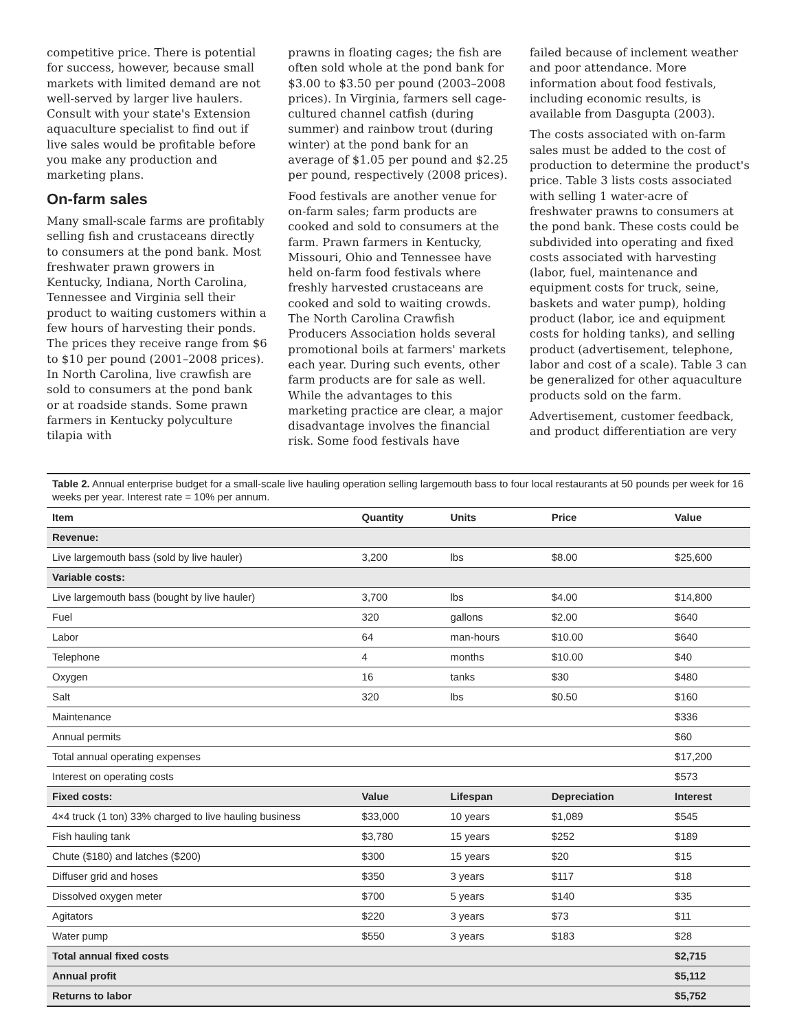competitive price. There is potential for success, however, because small markets with limited demand are not well-served by larger live haulers. Consult with your state's Extension aquaculture specialist to find out if live sales would be profitable before you make any production and marketing plans.
On-farm sales
Many small-scale farms are profitably selling fish and crustaceans directly to consumers at the pond bank. Most freshwater prawn growers in Kentucky, Indiana, North Carolina, Tennessee and Virginia sell their product to waiting customers within a few hours of harvesting their ponds. The prices they receive range from $6 to $10 per pound (2001–2008 prices). In North Carolina, live crawfish are sold to consumers at the pond bank or at roadside stands. Some prawn farmers in Kentucky polyculture tilapia with
prawns in floating cages; the fish are often sold whole at the pond bank for $3.00 to $3.50 per pound (2003–2008 prices). In Virginia, farmers sell cage-cultured channel catfish (during summer) and rainbow trout (during winter) at the pond bank for an average of $1.05 per pound and $2.25 per pound, respectively (2008 prices).
Food festivals are another venue for on-farm sales; farm products are cooked and sold to consumers at the farm. Prawn farmers in Kentucky, Missouri, Ohio and Tennessee have held on-farm food festivals where freshly harvested crustaceans are cooked and sold to waiting crowds. The North Carolina Crawfish Producers Association holds several promotional boils at farmers' markets each year. During such events, other farm products are for sale as well. While the advantages to this marketing practice are clear, a major disadvantage involves the financial risk. Some food festivals have
failed because of inclement weather and poor attendance. More information about food festivals, including economic results, is available from Dasgupta (2003).
The costs associated with on-farm sales must be added to the cost of production to determine the product's price. Table 3 lists costs associated with selling 1 water-acre of freshwater prawns to consumers at the pond bank. These costs could be subdivided into operating and fixed costs associated with harvesting (labor, fuel, maintenance and equipment costs for truck, seine, baskets and water pump), holding product (labor, ice and equipment costs for holding tanks), and selling product (advertisement, telephone, labor and cost of a scale). Table 3 can be generalized for other aquaculture products sold on the farm.
Advertisement, customer feedback, and product differentiation are very
Table 2. Annual enterprise budget for a small-scale live hauling operation selling largemouth bass to four local restaurants at 50 pounds per week for 16 weeks per year. Interest rate = 10% per annum.
| Item | Quantity | Units | Price | Value |
| --- | --- | --- | --- | --- |
| Revenue: | | | | |
| Live largemouth bass (sold by live hauler) | 3,200 | lbs | $8.00 | $25,600 |
| Variable costs: | | | | |
| Live largemouth bass (bought by live hauler) | 3,700 | lbs | $4.00 | $14,800 |
| Fuel | 320 | gallons | $2.00 | $640 |
| Labor | 64 | man-hours | $10.00 | $640 |
| Telephone | 4 | months | $10.00 | $40 |
| Oxygen | 16 | tanks | $30 | $480 |
| Salt | 320 | lbs | $0.50 | $160 |
| Maintenance | | | | $336 |
| Annual permits | | | | $60 |
| Total annual operating expenses | | | | $17,200 |
| Interest on operating costs | | | | $573 |
| Fixed costs: | Value | Lifespan | Depreciation | Interest |
| 4×4 truck (1 ton) 33% charged to live hauling business | $33,000 | 10 years | $1,089 | $545 |
| Fish hauling tank | $3,780 | 15 years | $252 | $189 |
| Chute ($180) and latches ($200) | $300 | 15 years | $20 | $15 |
| Diffuser grid and hoses | $350 | 3 years | $117 | $18 |
| Dissolved oxygen meter | $700 | 5 years | $140 | $35 |
| Agitators | $220 | 3 years | $73 | $11 |
| Water pump | $550 | 3 years | $183 | $28 |
| Total annual fixed costs | | | | $2,715 |
| Annual profit | | | | $5,112 |
| Returns to labor | | | | $5,752 |